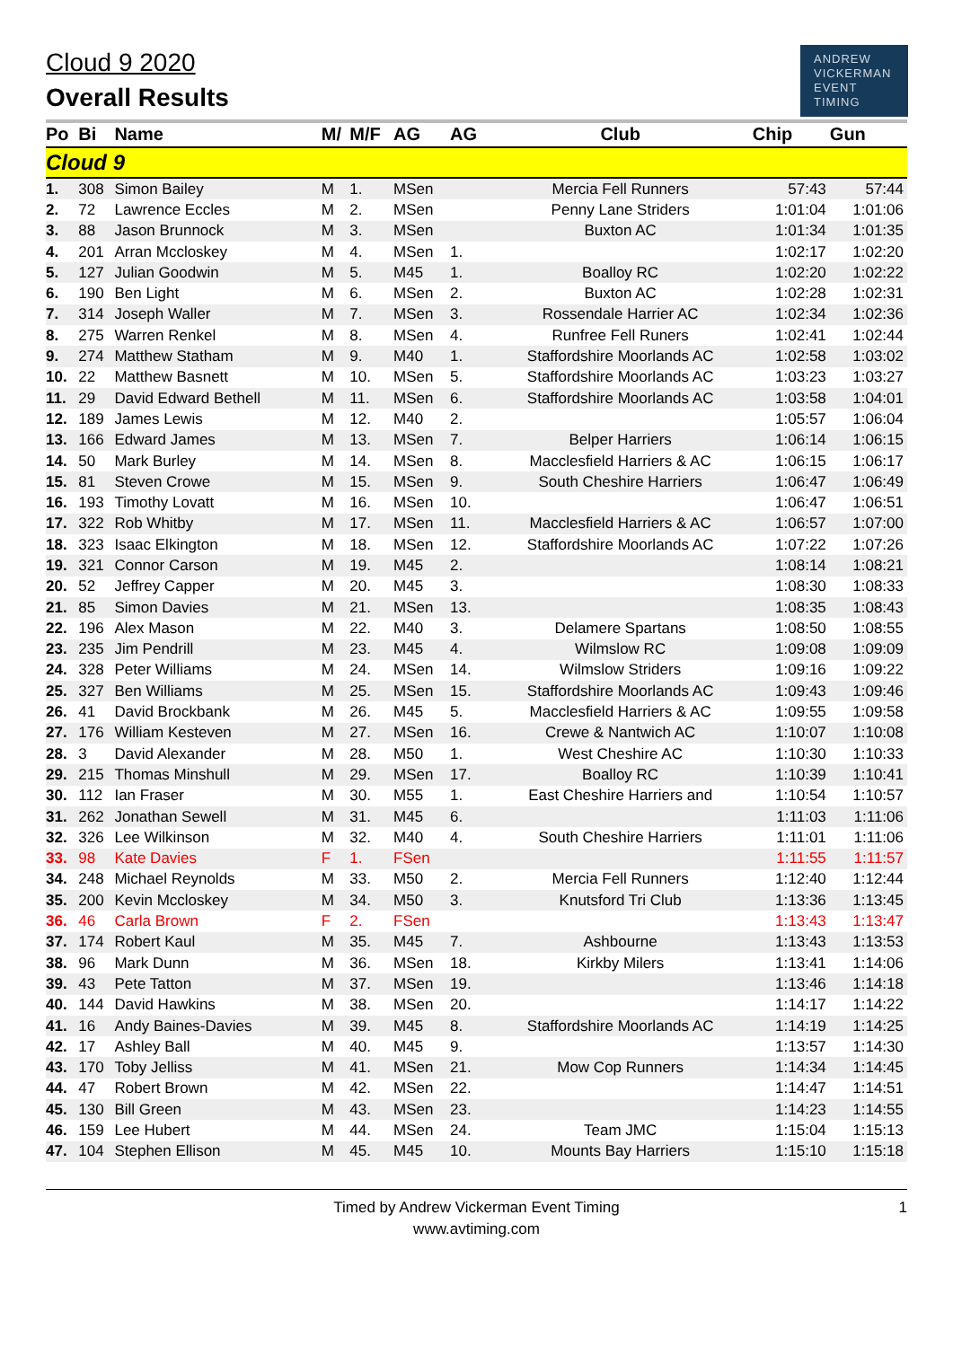Cloud 9 2020
Overall Results
ANDREW
VICKERMAN
EVENT
TIMING
| Po | Bi | Name | M/ | M/F | AG | AG | Club | Chip | Gun |
| --- | --- | --- | --- | --- | --- | --- | --- | --- | --- |
| Cloud 9 | | | | | | | | | |
| 1. | 308 | Simon Bailey | M | 1. | MSen | | Mercia Fell Runners | 57:43 | 57:44 |
| 2. | 72 | Lawrence Eccles | M | 2. | MSen | | Penny Lane Striders | 1:01:04 | 1:01:06 |
| 3. | 88 | Jason Brunnock | M | 3. | MSen | | Buxton AC | 1:01:34 | 1:01:35 |
| 4. | 201 | Arran Mccloskey | M | 4. | MSen | 1. | | 1:02:17 | 1:02:20 |
| 5. | 127 | Julian Goodwin | M | 5. | M45 | 1. | Boalloy RC | 1:02:20 | 1:02:22 |
| 6. | 190 | Ben Light | M | 6. | MSen | 2. | Buxton AC | 1:02:28 | 1:02:31 |
| 7. | 314 | Joseph Waller | M | 7. | MSen | 3. | Rossendale Harrier AC | 1:02:34 | 1:02:36 |
| 8. | 275 | Warren Renkel | M | 8. | MSen | 4. | Runfree Fell Runers | 1:02:41 | 1:02:44 |
| 9. | 274 | Matthew Statham | M | 9. | M40 | 1. | Staffordshire Moorlands AC | 1:02:58 | 1:03:02 |
| 10. | 22 | Matthew Basnett | M | 10. | MSen | 5. | Staffordshire Moorlands AC | 1:03:23 | 1:03:27 |
| 11. | 29 | David Edward Bethell | M | 11. | MSen | 6. | Staffordshire Moorlands AC | 1:03:58 | 1:04:01 |
| 12. | 189 | James Lewis | M | 12. | M40 | 2. | | 1:05:57 | 1:06:04 |
| 13. | 166 | Edward James | M | 13. | MSen | 7. | Belper Harriers | 1:06:14 | 1:06:15 |
| 14. | 50 | Mark Burley | M | 14. | MSen | 8. | Macclesfield Harriers & AC | 1:06:15 | 1:06:17 |
| 15. | 81 | Steven Crowe | M | 15. | MSen | 9. | South Cheshire Harriers | 1:06:47 | 1:06:49 |
| 16. | 193 | Timothy Lovatt | M | 16. | MSen | 10. | | 1:06:47 | 1:06:51 |
| 17. | 322 | Rob Whitby | M | 17. | MSen | 11. | Macclesfield Harriers & AC | 1:06:57 | 1:07:00 |
| 18. | 323 | Isaac Elkington | M | 18. | MSen | 12. | Staffordshire Moorlands AC | 1:07:22 | 1:07:26 |
| 19. | 321 | Connor Carson | M | 19. | M45 | 2. | | 1:08:14 | 1:08:21 |
| 20. | 52 | Jeffrey Capper | M | 20. | M45 | 3. | | 1:08:30 | 1:08:33 |
| 21. | 85 | Simon Davies | M | 21. | MSen | 13. | | 1:08:35 | 1:08:43 |
| 22. | 196 | Alex Mason | M | 22. | M40 | 3. | Delamere Spartans | 1:08:50 | 1:08:55 |
| 23. | 235 | Jim Pendrill | M | 23. | M45 | 4. | Wilmslow RC | 1:09:08 | 1:09:09 |
| 24. | 328 | Peter Williams | M | 24. | MSen | 14. | Wilmslow Striders | 1:09:16 | 1:09:22 |
| 25. | 327 | Ben Williams | M | 25. | MSen | 15. | Staffordshire Moorlands AC | 1:09:43 | 1:09:46 |
| 26. | 41 | David Brockbank | M | 26. | M45 | 5. | Macclesfield Harriers & AC | 1:09:55 | 1:09:58 |
| 27. | 176 | William Kesteven | M | 27. | MSen | 16. | Crewe & Nantwich AC | 1:10:07 | 1:10:08 |
| 28. | 3 | David Alexander | M | 28. | M50 | 1. | West Cheshire AC | 1:10:30 | 1:10:33 |
| 29. | 215 | Thomas Minshull | M | 29. | MSen | 17. | Boalloy RC | 1:10:39 | 1:10:41 |
| 30. | 112 | Ian Fraser | M | 30. | M55 | 1. | East Cheshire Harriers and | 1:10:54 | 1:10:57 |
| 31. | 262 | Jonathan Sewell | M | 31. | M45 | 6. | | 1:11:03 | 1:11:06 |
| 32. | 326 | Lee Wilkinson | M | 32. | M40 | 4. | South Cheshire Harriers | 1:11:01 | 1:11:06 |
| 33. | 98 | Kate Davies | F | 1. | FSen | | | 1:11:55 | 1:11:57 |
| 34. | 248 | Michael Reynolds | M | 33. | M50 | 2. | Mercia Fell Runners | 1:12:40 | 1:12:44 |
| 35. | 200 | Kevin Mccloskey | M | 34. | M50 | 3. | Knutsford Tri Club | 1:13:36 | 1:13:45 |
| 36. | 46 | Carla Brown | F | 2. | FSen | | | 1:13:43 | 1:13:47 |
| 37. | 174 | Robert Kaul | M | 35. | M45 | 7. | Ashbourne | 1:13:43 | 1:13:53 |
| 38. | 96 | Mark Dunn | M | 36. | MSen | 18. | Kirkby Milers | 1:13:41 | 1:14:06 |
| 39. | 43 | Pete Tatton | M | 37. | MSen | 19. | | 1:13:46 | 1:14:18 |
| 40. | 144 | David Hawkins | M | 38. | MSen | 20. | | 1:14:17 | 1:14:22 |
| 41. | 16 | Andy Baines-Davies | M | 39. | M45 | 8. | Staffordshire Moorlands AC | 1:14:19 | 1:14:25 |
| 42. | 17 | Ashley Ball | M | 40. | M45 | 9. | | 1:13:57 | 1:14:30 |
| 43. | 170 | Toby Jelliss | M | 41. | MSen | 21. | Mow Cop Runners | 1:14:34 | 1:14:45 |
| 44. | 47 | Robert Brown | M | 42. | MSen | 22. | | 1:14:47 | 1:14:51 |
| 45. | 130 | Bill Green | M | 43. | MSen | 23. | | 1:14:23 | 1:14:55 |
| 46. | 159 | Lee Hubert | M | 44. | MSen | 24. | Team JMC | 1:15:04 | 1:15:13 |
| 47. | 104 | Stephen Ellison | M | 45. | M45 | 10. | Mounts Bay Harriers | 1:15:10 | 1:15:18 |
Timed by Andrew Vickerman Event Timing
www.avtiming.com
1